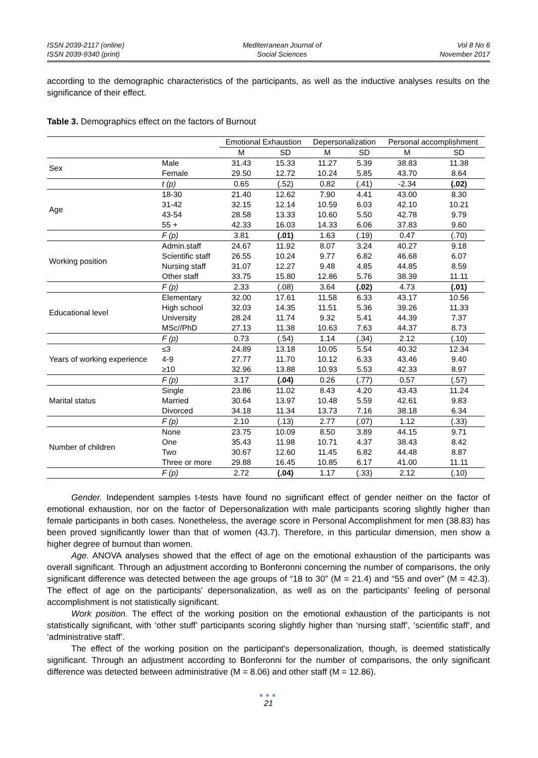ISSN 2039-2117 (online)
ISSN 2039-9340 (print)
Mediterranean Journal of
Social Sciences
Vol 8 No 6
November 2017
according to the demographic characteristics of the participants, as well as the inductive analyses results on the significance of their effect.
Table 3. Demographics effect on the factors of Burnout
| | | Emotional Exhaustion | | Depersonalization | | Personal accomplishment | |
| --- | --- | --- | --- | --- | --- | --- | --- |
| | | M | SD | M | SD | M | SD |
| Sex | Male | 31.43 | 15.33 | 11.27 | 5.39 | 38.83 | 11.38 |
| | Female | 29.50 | 12.72 | 10.24 | 5.85 | 43.70 | 8.64 |
| | t (p) | 0.65 | (.52) | 0.82 | (.41) | -2.34 | (.02) |
| Age | 18-30 | 21.40 | 12.62 | 7.90 | 4.41 | 43.00 | 8.30 |
| | 31-42 | 32.15 | 12.14 | 10.59 | 6.03 | 42.10 | 10.21 |
| | 43-54 | 28.58 | 13.33 | 10.60 | 5.50 | 42.78 | 9.79 |
| | 55 + | 42.33 | 16.03 | 14.33 | 6.06 | 37.83 | 9.60 |
| | F (p) | 3.81 | (.01) | 1.63 | (.19) | 0.47 | (.70) |
| Working position | Admin.staff | 24.67 | 11.92 | 8.07 | 3.24 | 40.27 | 9.18 |
| | Scientific staff | 26.55 | 10.24 | 9.77 | 6.82 | 46.68 | 6.07 |
| | Nursing staff | 31.07 | 12.27 | 9.48 | 4.85 | 44.85 | 8.59 |
| | Other staff | 33.75 | 15.80 | 12.86 | 5.76 | 38.39 | 11.11 |
| | F (p) | 2.33 | (.08) | 3.64 | (.02) | 4.73 | (.01) |
| Educational level | Elementary | 32.00 | 17.61 | 11.58 | 6.33 | 43.17 | 10.56 |
| | High school | 32.03 | 14.35 | 11.51 | 5.36 | 39.26 | 11.33 |
| | University | 28.24 | 11.74 | 9.32 | 5.41 | 44.39 | 7.37 |
| | MSc//PhD | 27.13 | 11.38 | 10.63 | 7.63 | 44.37 | 8.73 |
| | F (p) | 0.73 | (.54) | 1.14 | (.34) | 2.12 | (.10) |
| Years of working experience | ≤3 | 24.89 | 13.18 | 10.05 | 5.54 | 40.32 | 12.34 |
| | 4-9 | 27.77 | 11.70 | 10.12 | 6.33 | 43.46 | 9.40 |
| | ≥10 | 32.96 | 13.88 | 10.93 | 5.53 | 42.33 | 8.97 |
| | F (p) | 3.17 | (.04) | 0.26 | (.77) | 0.57 | (.57) |
| Marital status | Single | 23.86 | 11.02 | 8.43 | 4.20 | 43.43 | 11.24 |
| | Married | 30.64 | 13.97 | 10.48 | 5.59 | 42.61 | 9.83 |
| | Divorced | 34.18 | 11.34 | 13.73 | 7.16 | 38.18 | 6.34 |
| | F (p) | 2.10 | (.13) | 2.77 | (.07) | 1.12 | (.33) |
| Number of children | None | 23.75 | 10.09 | 8.50 | 3.89 | 44.15 | 9.71 |
| | One | 35.43 | 11.98 | 10.71 | 4.37 | 38.43 | 8.42 |
| | Two | 30.67 | 12.60 | 11.45 | 6.82 | 44.48 | 8.87 |
| | Three or more | 29.88 | 16.45 | 10.85 | 6.17 | 41.00 | 11.11 |
| | F (p) | 2.72 | (.04) | 1.17 | (.33) | 2.12 | (.10) |
Gender. Independent samples t-tests have found no significant effect of gender neither on the factor of emotional exhaustion, nor on the factor of Depersonalization with male participants scoring slightly higher than female participants in both cases. Nonetheless, the average score in Personal Accomplishment for men (38.83) has been proved significantly lower than that of women (43.7). Therefore, in this particular dimension, men show a higher degree of burnout than women.
Age. ANOVA analyses showed that the effect of age on the emotional exhaustion of the participants was overall significant. Through an adjustment according to Bonferonni concerning the number of comparisons, the only significant difference was detected between the age groups of “18 to 30” (M = 21.4) and “55 and over” (M = 42.3). The effect of age on the participants’ depersonalization, as well as on the participants’ feeling of personal accomplishment is not statistically significant.
Work position. The effect of the working position on the emotional exhaustion of the participants is not statistically significant, with ‘other stuff’ participants scoring slightly higher than ‘nursing staff’, ‘scientific staff’, and ‘administrative staff’.
The effect of the working position on the participant's depersonalization, though, is deemed statistically significant. Through an adjustment according to Bonferonni for the number of comparisons, the only significant difference was detected between administrative (M = 8.06) and other staff (M = 12.86).
●●●
21